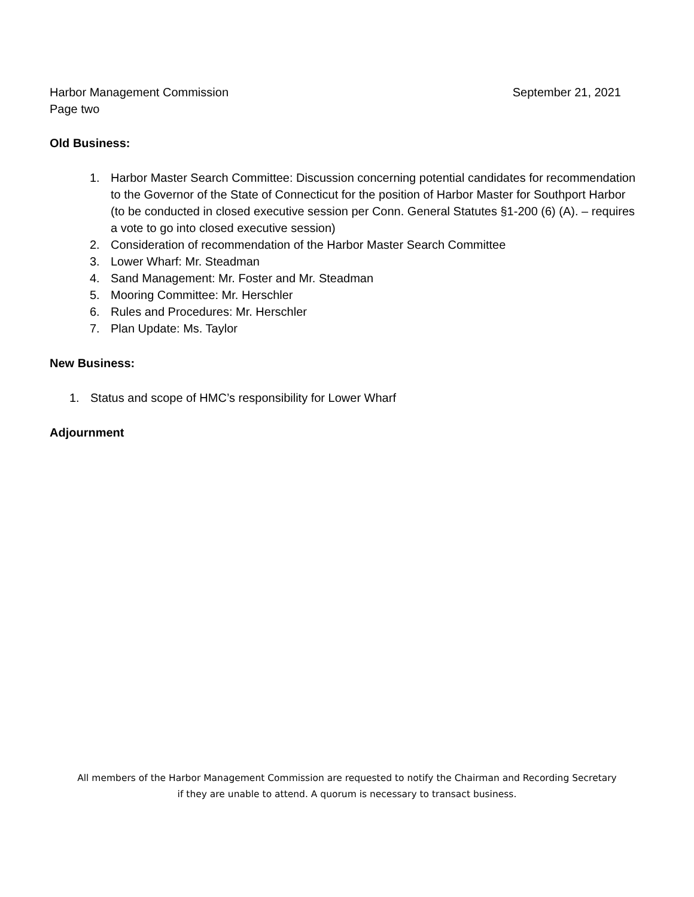Harbor Management Commission September 21, 2021
Page two
Old Business:
1. Harbor Master Search Committee: Discussion concerning potential candidates for recommendation to the Governor of the State of Connecticut for the position of Harbor Master for Southport Harbor (to be conducted in closed executive session per Conn. General Statutes §1-200 (6) (A). – requires a vote to go into closed executive session)
2. Consideration of recommendation of the Harbor Master Search Committee
3. Lower Wharf: Mr. Steadman
4. Sand Management: Mr. Foster and Mr. Steadman
5. Mooring Committee: Mr. Herschler
6. Rules and Procedures: Mr. Herschler
7. Plan Update: Ms. Taylor
New Business:
1. Status and scope of HMC’s responsibility for Lower Wharf
Adjournment
All members of the Harbor Management Commission are requested to notify the Chairman and Recording Secretary
if they are unable to attend. A quorum is necessary to transact business.